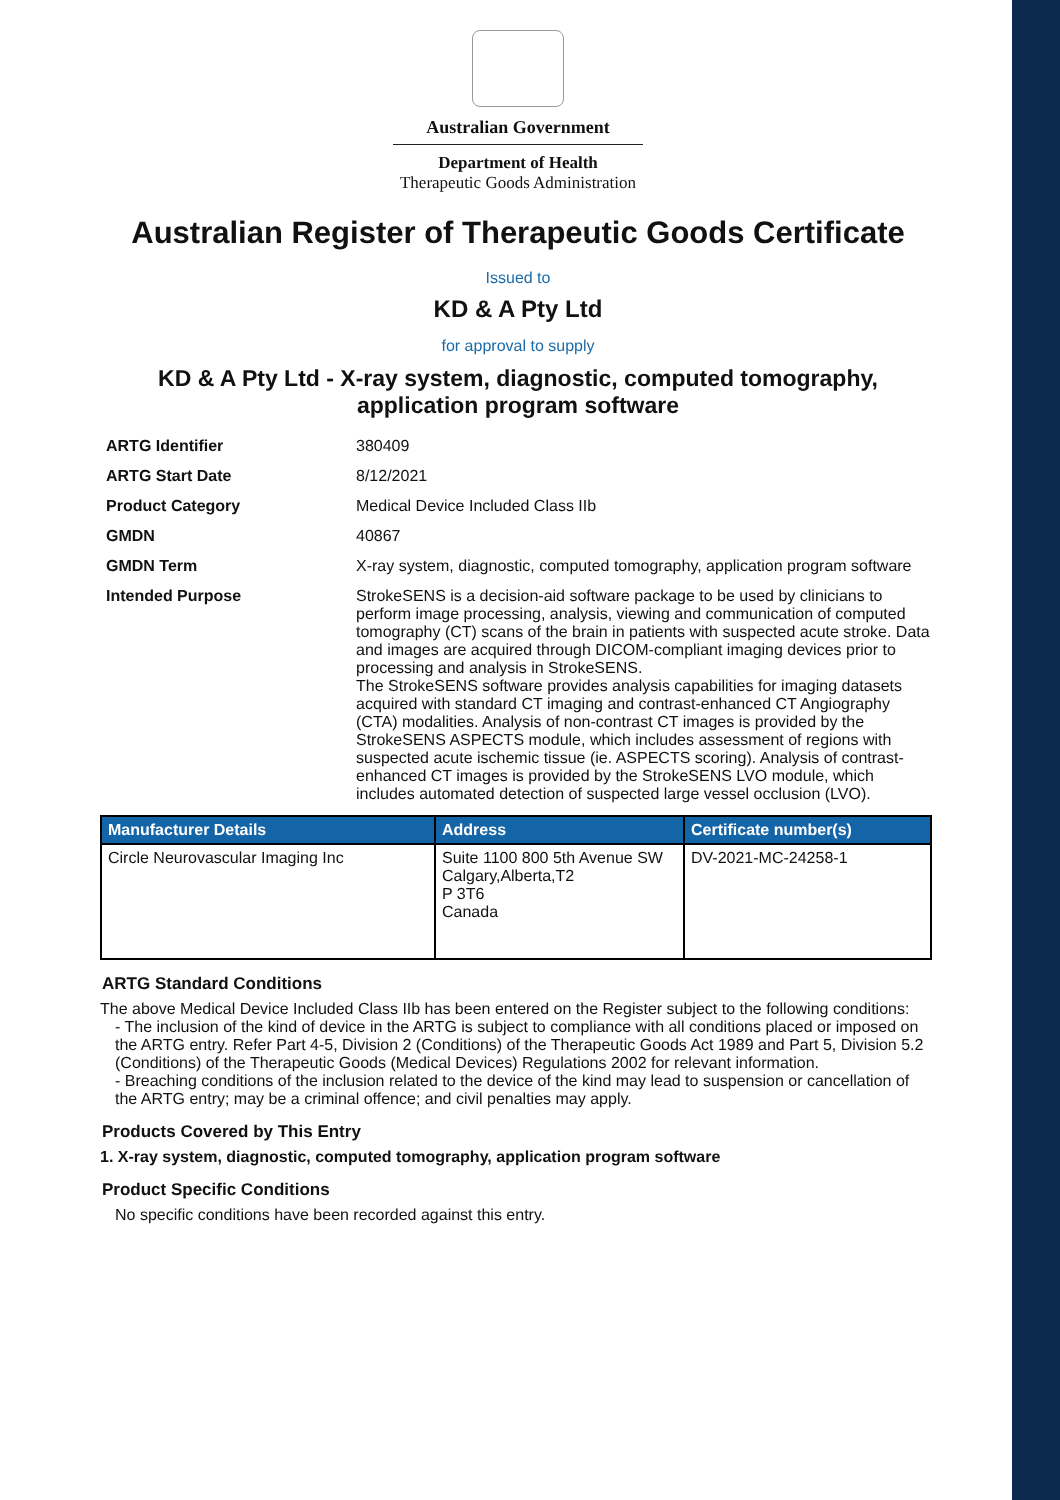Australian Government
Department of Health
Therapeutic Goods Administration
Australian Register of Therapeutic Goods Certificate
Issued to
KD & A Pty Ltd
for approval to supply
KD & A Pty Ltd - X-ray system, diagnostic, computed tomography, application program software
ARTG Identifier 380409
ARTG Start Date 8/12/2021
Product Category Medical Device Included Class IIb
GMDN 40867
GMDN Term X-ray system, diagnostic, computed tomography, application program software
Intended Purpose StrokeSENS is a decision-aid software package to be used by clinicians to perform image processing, analysis, viewing and communication of computed tomography (CT) scans of the brain in patients with suspected acute stroke. Data and images are acquired through DICOM-compliant imaging devices prior to processing and analysis in StrokeSENS.
The StrokeSENS software provides analysis capabilities for imaging datasets acquired with standard CT imaging and contrast-enhanced CT Angiography (CTA) modalities. Analysis of non-contrast CT images is provided by the StrokeSENS ASPECTS module, which includes assessment of regions with suspected acute ischemic tissue (ie. ASPECTS scoring). Analysis of contrast-enhanced CT images is provided by the StrokeSENS LVO module, which includes automated detection of suspected large vessel occlusion (LVO).
| Manufacturer Details | Address | Certificate number(s) |
| --- | --- | --- |
| Circle Neurovascular Imaging Inc | Suite 1100 800 5th Avenue SW Calgary,Alberta,T2 P 3T6 Canada | DV-2021-MC-24258-1 |
ARTG Standard Conditions
The above Medical Device Included Class IIb has been entered on the Register subject to the following conditions:
- The inclusion of the kind of device in the ARTG is subject to compliance with all conditions placed or imposed on the ARTG entry. Refer Part 4-5, Division 2 (Conditions) of the Therapeutic Goods Act 1989 and Part 5, Division 5.2 (Conditions) of the Therapeutic Goods (Medical Devices) Regulations 2002 for relevant information.
- Breaching conditions of the inclusion related to the device of the kind may lead to suspension or cancellation of the ARTG entry; may be a criminal offence; and civil penalties may apply.
Products Covered by This Entry
1. X-ray system, diagnostic, computed tomography, application program software
Product Specific Conditions
No specific conditions have been recorded against this entry.